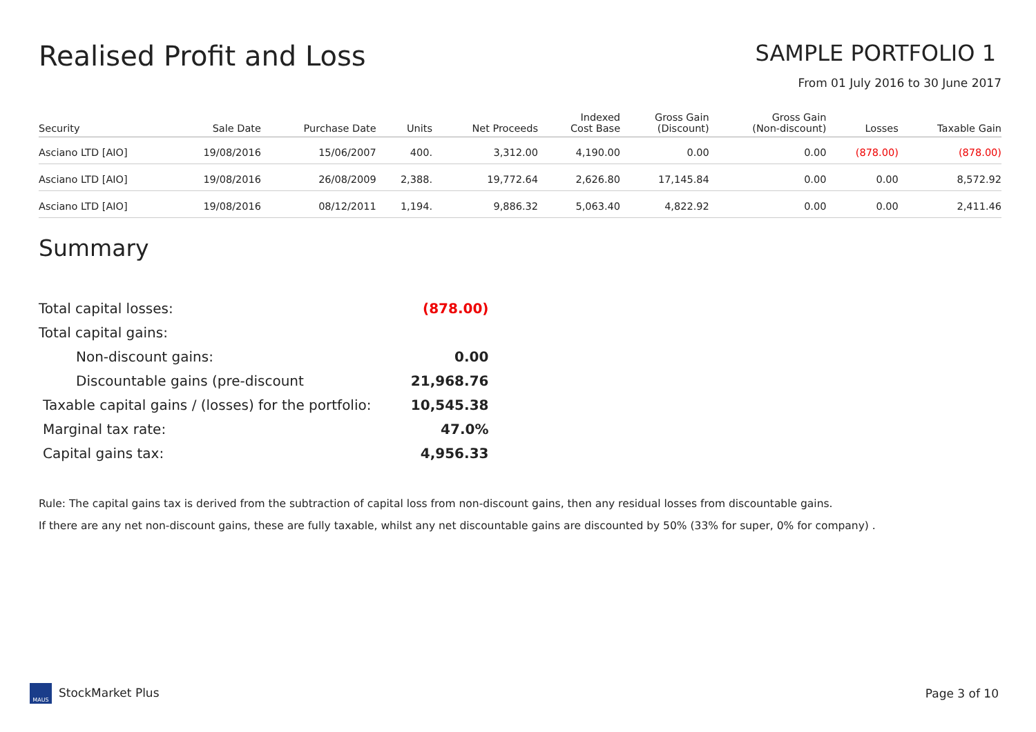Realised Profit and Loss
SAMPLE PORTFOLIO 1
From 01 July 2016 to 30 June 2017
| Security | Sale Date | Purchase Date | Units | Net Proceeds | Indexed Cost Base | Gross Gain (Discount) | Gross Gain (Non-discount) | Losses | Taxable Gain |
| --- | --- | --- | --- | --- | --- | --- | --- | --- | --- |
| Asciano LTD [AIO] | 19/08/2016 | 15/06/2007 | 400. | 3,312.00 | 4,190.00 | 0.00 | 0.00 | (878.00) | (878.00) |
| Asciano LTD [AIO] | 19/08/2016 | 26/08/2009 | 2,388. | 19,772.64 | 2,626.80 | 17,145.84 | 0.00 | 0.00 | 8,572.92 |
| Asciano LTD [AIO] | 19/08/2016 | 08/12/2011 | 1,194. | 9,886.32 | 5,063.40 | 4,822.92 | 0.00 | 0.00 | 2,411.46 |
Summary
| Total capital losses: | (878.00) |
| Total capital gains: | |
| Non-discount gains: | 0.00 |
| Discountable gains (pre-discount | 21,968.76 |
| Taxable capital gains / (losses) for the portfolio: | 10,545.38 |
| Marginal tax rate: | 47.0% |
| Capital gains tax: | 4,956.33 |
Rule: The capital gains tax is derived from the subtraction of capital loss from non-discount gains, then any residual losses from discountable gains.
If there are any net non-discount gains, these are fully taxable, whilst any net discountable gains are discounted by 50% (33% for super, 0% for company) .
MAUS StockMarket Plus Page 3 of 10